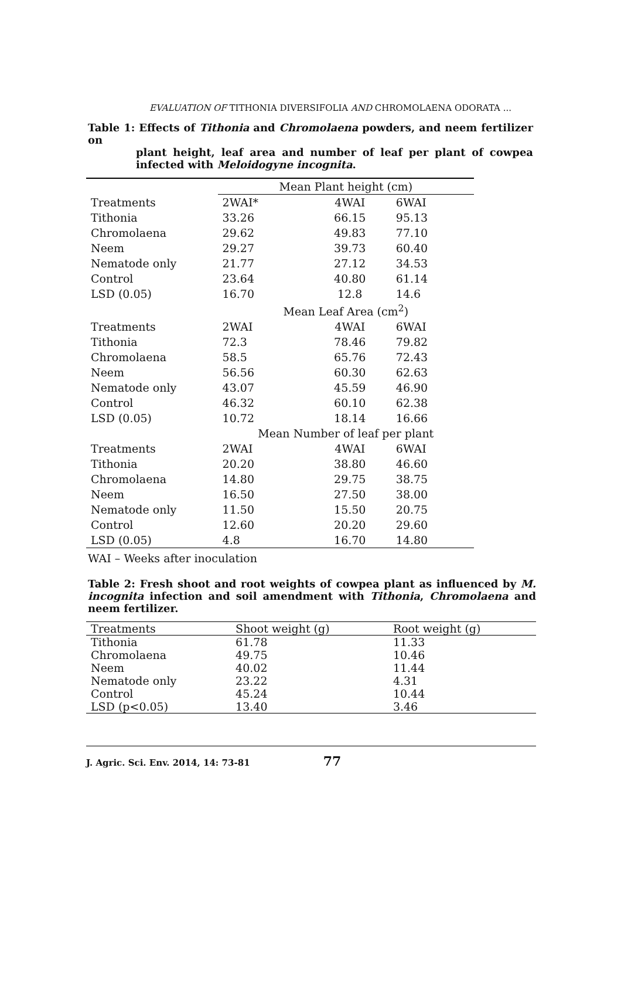EVALUATION OF TITHONIA DIVERSIFOLIA AND CHROMOLAENA ODORATA ...
Table 1: Effects of Tithonia and Chromolaena powders, and neem fertilizer on
plant height, leaf area and number of leaf per plant of cowpea infected with Meloidogyne incognita.
| | Mean Plant height (cm) | | |
| Treatments | 2WAI* | 4WAI | 6WAI |
| Tithonia | 33.26 | 66.15 | 95.13 |
| Chromolaena | 29.62 | 49.83 | 77.10 |
| Neem | 29.27 | 39.73 | 60.40 |
| Nematode only | 21.77 | 27.12 | 34.53 |
| Control | 23.64 | 40.80 | 61.14 |
| LSD (0.05) | 16.70 | 12.8 | 14.6 |
| | Mean Leaf Area (cm<sup>2</sup>) | | |
| Treatments | 2WAI | 4WAI | 6WAI |
| Tithonia | 72.3 | 78.46 | 79.82 |
| Chromolaena | 58.5 | 65.76 | 72.43 |
| Neem | 56.56 | 60.30 | 62.63 |
| Nematode only | 43.07 | 45.59 | 46.90 |
| Control | 46.32 | 60.10 | 62.38 |
| LSD (0.05) | 10.72 | 18.14 | 16.66 |
| | Mean Number of leaf per plant | | |
| Treatments | 2WAI | 4WAI | 6WAI |
| Tithonia | 20.20 | 38.80 | 46.60 |
| Chromolaena | 14.80 | 29.75 | 38.75 |
| Neem | 16.50 | 27.50 | 38.00 |
| Nematode only | 11.50 | 15.50 | 20.75 |
| Control | 12.60 | 20.20 | 29.60 |
| LSD (0.05) | 4.8 | 16.70 | 14.80 |
WAI – Weeks after inoculation
Table 2: Fresh shoot and root weights of cowpea plant as influenced by M. incognita infection and soil amendment with Tithonia, Chromolaena and neem fertilizer.
| Treatments | Shoot weight (g) | Root weight (g) |
| Tithonia | 61.78 | 11.33 |
| Chromolaena | 49.75 | 10.46 |
| Neem | 40.02 | 11.44 |
| Nematode only | 23.22 | 4.31 |
| Control | 45.24 | 10.44 |
| LSD (p<0.05) | 13.40 | 3.46 |
J. Agric. Sci. Env. 2014, 14: 73-81 77